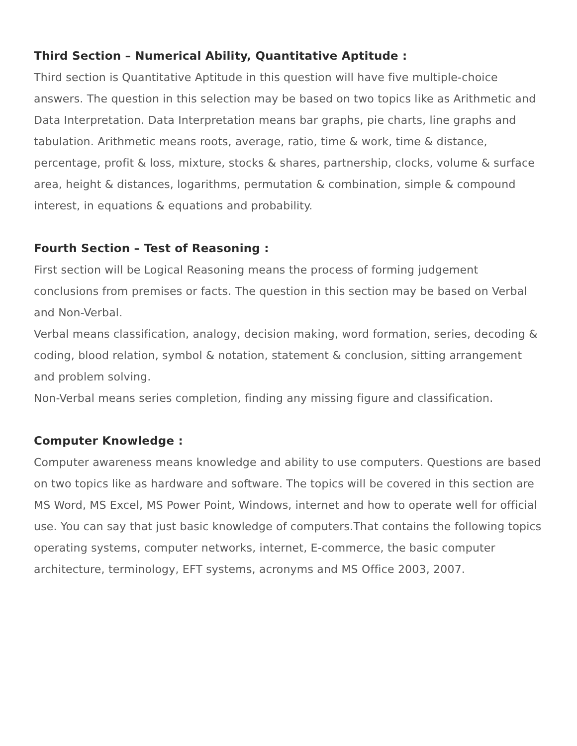Third Section – Numerical Ability, Quantitative Aptitude :
Third section is Quantitative Aptitude in this question will have five multiple-choice answers. The question in this selection may be based on two topics like as Arithmetic and Data Interpretation. Data Interpretation means bar graphs, pie charts, line graphs and tabulation. Arithmetic means roots, average, ratio, time & work, time & distance, percentage, profit & loss, mixture, stocks & shares, partnership, clocks, volume & surface area, height & distances, logarithms, permutation & combination, simple & compound interest, in equations & equations and probability.
Fourth Section – Test of Reasoning :
First section will be Logical Reasoning means the process of forming judgement conclusions from premises or facts. The question in this section may be based on Verbal and Non-Verbal.
Verbal means classification, analogy, decision making, word formation, series, decoding & coding, blood relation, symbol & notation, statement & conclusion, sitting arrangement and problem solving.
Non-Verbal means series completion, finding any missing figure and classification.
Computer Knowledge :
Computer awareness means knowledge and ability to use computers. Questions are based on two topics like as hardware and software. The topics will be covered in this section are MS Word, MS Excel, MS Power Point, Windows, internet and how to operate well for official use. You can say that just basic knowledge of computers.That contains the following topics operating systems, computer networks, internet, E-commerce, the basic computer architecture, terminology, EFT systems, acronyms and MS Office 2003, 2007.